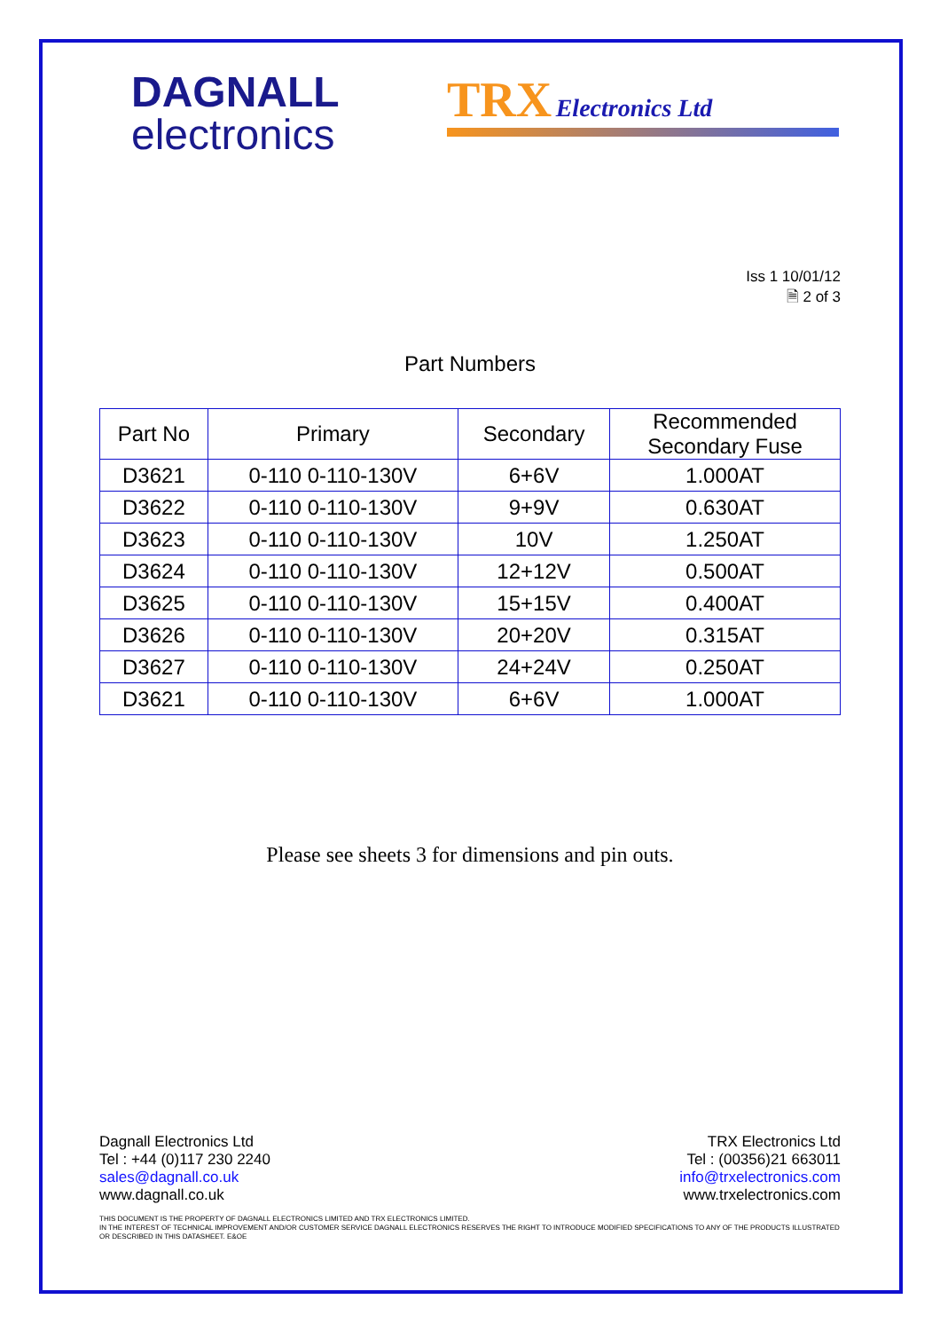DAGNALL
electronics
TRX Electronics Ltd
Iss 1 10/01/12
🗎 2 of 3
Part Numbers
| Part No | Primary | Secondary | Recommended Secondary Fuse |
| --- | --- | --- | --- |
| D3621 | 0-110 0-110-130V | 6+6V | 1.000AT |
| D3622 | 0-110 0-110-130V | 9+9V | 0.630AT |
| D3623 | 0-110 0-110-130V | 10V | 1.250AT |
| D3624 | 0-110 0-110-130V | 12+12V | 0.500AT |
| D3625 | 0-110 0-110-130V | 15+15V | 0.400AT |
| D3626 | 0-110 0-110-130V | 20+20V | 0.315AT |
| D3627 | 0-110 0-110-130V | 24+24V | 0.250AT |
| D3621 | 0-110 0-110-130V | 6+6V | 1.000AT |
Please see sheets 3 for dimensions and pin outs.
Dagnall Electronics Ltd
Tel : +44 (0)117 230 2240
sales@dagnall.co.uk
www.dagnall.co.uk
TRX Electronics Ltd
Tel : (00356)21 663011
info@trxelectronics.com
www.trxelectronics.com
THIS DOCUMENT IS THE PROPERTY OF DAGNALL ELECTRONICS LIMITED AND TRX ELECTRONICS LIMITED.
IN THE INTEREST OF TECHNICAL IMPROVEMENT AND/OR CUSTOMER SERVICE DAGNALL ELECTRONICS RESERVES THE RIGHT TO INTRODUCE MODIFIED SPECIFICATIONS TO ANY OF THE PRODUCTS ILLUSTRATED OR DESCRIBED IN THIS DATASHEET. E&OE